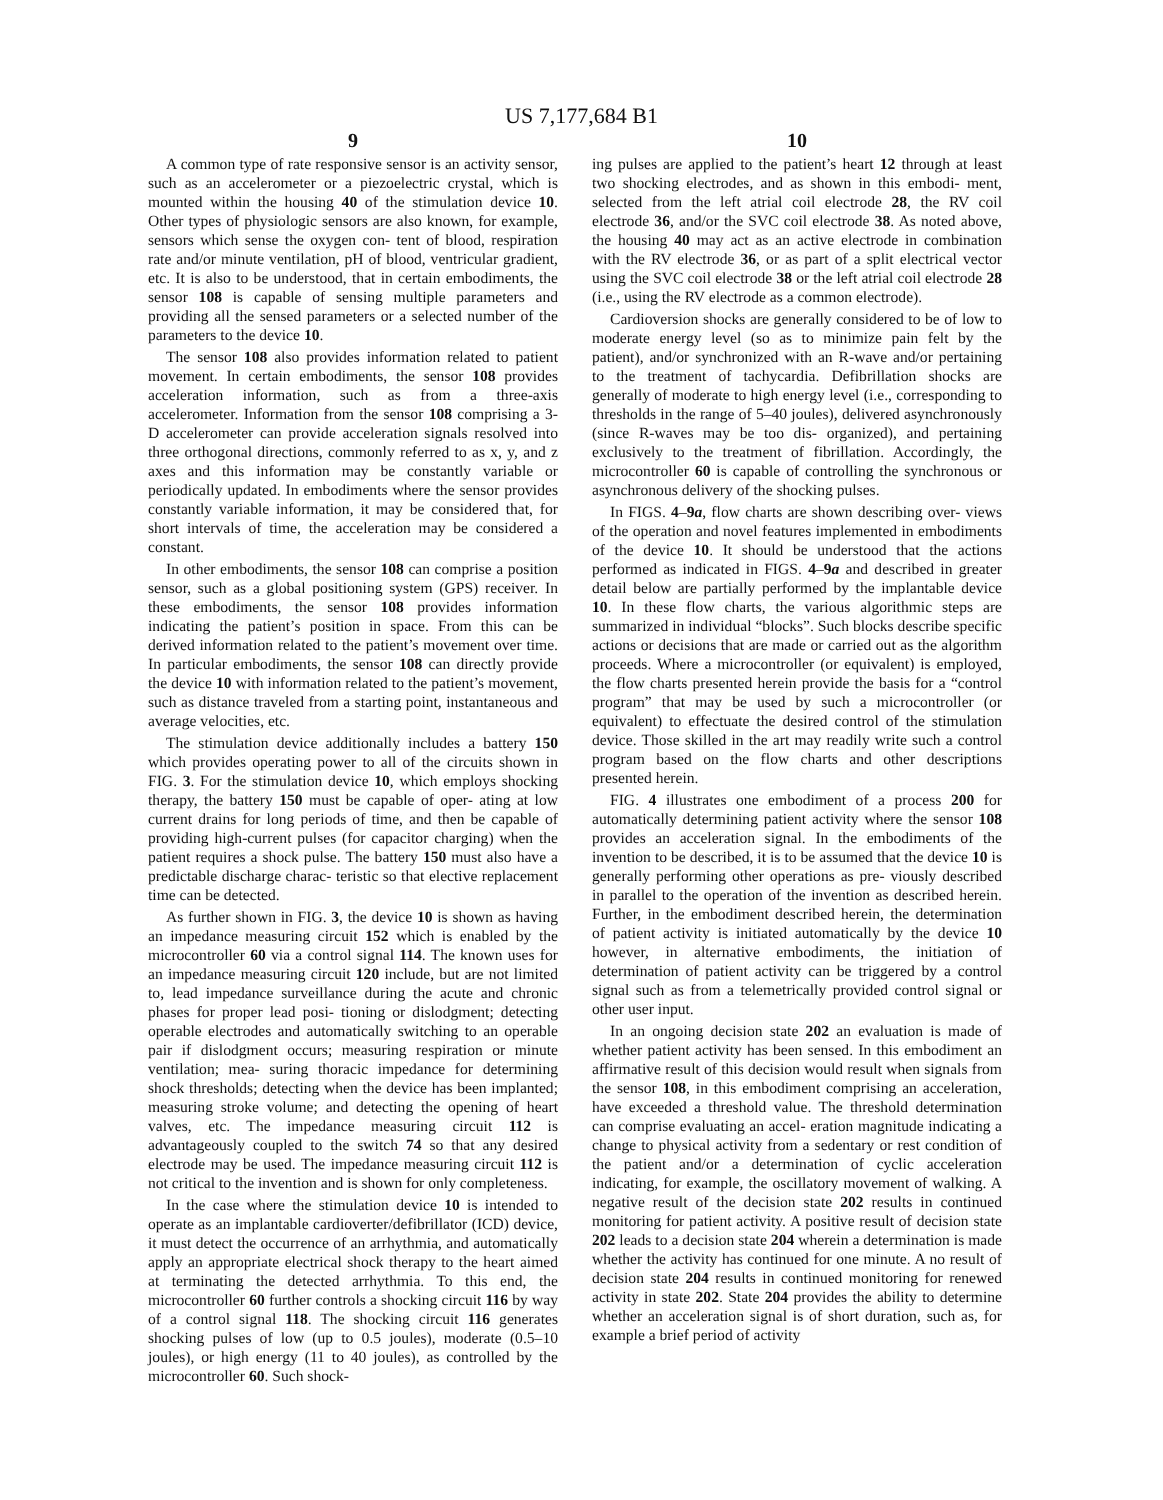US 7,177,684 B1
9
A common type of rate responsive sensor is an activity sensor, such as an accelerometer or a piezoelectric crystal, which is mounted within the housing 40 of the stimulation device 10. Other types of physiologic sensors are also known, for example, sensors which sense the oxygen con- tent of blood, respiration rate and/or minute ventilation, pH of blood, ventricular gradient, etc. It is also to be understood, that in certain embodiments, the sensor 108 is capable of sensing multiple parameters and providing all the sensed parameters or a selected number of the parameters to the device 10.
The sensor 108 also provides information related to patient movement. In certain embodiments, the sensor 108 provides acceleration information, such as from a three-axis accelerometer. Information from the sensor 108 comprising a 3-D accelerometer can provide acceleration signals resolved into three orthogonal directions, commonly referred to as x, y, and z axes and this information may be constantly variable or periodically updated. In embodiments where the sensor provides constantly variable information, it may be considered that, for short intervals of time, the acceleration may be considered a constant.
In other embodiments, the sensor 108 can comprise a position sensor, such as a global positioning system (GPS) receiver. In these embodiments, the sensor 108 provides information indicating the patient’s position in space. From this can be derived information related to the patient’s movement over time. In particular embodiments, the sensor 108 can directly provide the device 10 with information related to the patient’s movement, such as distance traveled from a starting point, instantaneous and average velocities, etc.
The stimulation device additionally includes a battery 150 which provides operating power to all of the circuits shown in FIG. 3. For the stimulation device 10, which employs shocking therapy, the battery 150 must be capable of oper- ating at low current drains for long periods of time, and then be capable of providing high-current pulses (for capacitor charging) when the patient requires a shock pulse. The battery 150 must also have a predictable discharge charac- teristic so that elective replacement time can be detected.
As further shown in FIG. 3, the device 10 is shown as having an impedance measuring circuit 152 which is enabled by the microcontroller 60 via a control signal 114. The known uses for an impedance measuring circuit 120 include, but are not limited to, lead impedance surveillance during the acute and chronic phases for proper lead posi- tioning or dislodgment; detecting operable electrodes and automatically switching to an operable pair if dislodgment occurs; measuring respiration or minute ventilation; mea- suring thoracic impedance for determining shock thresholds; detecting when the device has been implanted; measuring stroke volume; and detecting the opening of heart valves, etc. The impedance measuring circuit 112 is advantageously coupled to the switch 74 so that any desired electrode may be used. The impedance measuring circuit 112 is not critical to the invention and is shown for only completeness.
In the case where the stimulation device 10 is intended to operate as an implantable cardioverter/defibrillator (ICD) device, it must detect the occurrence of an arrhythmia, and automatically apply an appropriate electrical shock therapy to the heart aimed at terminating the detected arrhythmia. To this end, the microcontroller 60 further controls a shocking circuit 116 by way of a control signal 118. The shocking circuit 116 generates shocking pulses of low (up to 0.5 joules), moderate (0.5–10 joules), or high energy (11 to 40 joules), as controlled by the microcontroller 60. Such shock-
10
ing pulses are applied to the patient’s heart 12 through at least two shocking electrodes, and as shown in this embodi- ment, selected from the left atrial coil electrode 28, the RV coil electrode 36, and/or the SVC coil electrode 38. As noted above, the housing 40 may act as an active electrode in combination with the RV electrode 36, or as part of a split electrical vector using the SVC coil electrode 38 or the left atrial coil electrode 28 (i.e., using the RV electrode as a common electrode).
Cardioversion shocks are generally considered to be of low to moderate energy level (so as to minimize pain felt by the patient), and/or synchronized with an R-wave and/or pertaining to the treatment of tachycardia. Defibrillation shocks are generally of moderate to high energy level (i.e., corresponding to thresholds in the range of 5–40 joules), delivered asynchronously (since R-waves may be too dis- organized), and pertaining exclusively to the treatment of fibrillation. Accordingly, the microcontroller 60 is capable of controlling the synchronous or asynchronous delivery of the shocking pulses.
In FIGS. 4–9a, flow charts are shown describing over- views of the operation and novel features implemented in embodiments of the device 10. It should be understood that the actions performed as indicated in FIGS. 4–9a and described in greater detail below are partially performed by the implantable device 10. In these flow charts, the various algorithmic steps are summarized in individual “blocks”. Such blocks describe specific actions or decisions that are made or carried out as the algorithm proceeds. Where a microcontroller (or equivalent) is employed, the flow charts presented herein provide the basis for a “control program” that may be used by such a microcontroller (or equivalent) to effectuate the desired control of the stimulation device. Those skilled in the art may readily write such a control program based on the flow charts and other descriptions presented herein.
FIG. 4 illustrates one embodiment of a process 200 for automatically determining patient activity where the sensor 108 provides an acceleration signal. In the embodiments of the invention to be described, it is to be assumed that the device 10 is generally performing other operations as pre- viously described in parallel to the operation of the invention as described herein. Further, in the embodiment described herein, the determination of patient activity is initiated automatically by the device 10 however, in alternative embodiments, the initiation of determination of patient activity can be triggered by a control signal such as from a telemetrically provided control signal or other user input.
In an ongoing decision state 202 an evaluation is made of whether patient activity has been sensed. In this embodiment an affirmative result of this decision would result when signals from the sensor 108, in this embodiment comprising an acceleration, have exceeded a threshold value. The threshold determination can comprise evaluating an accel- eration magnitude indicating a change to physical activity from a sedentary or rest condition of the patient and/or a determination of cyclic acceleration indicating, for example, the oscillatory movement of walking. A negative result of the decision state 202 results in continued monitoring for patient activity. A positive result of decision state 202 leads to a decision state 204 wherein a determination is made whether the activity has continued for one minute. A no result of decision state 204 results in continued monitoring for renewed activity in state 202. State 204 provides the ability to determine whether an acceleration signal is of short duration, such as, for example a brief period of activity